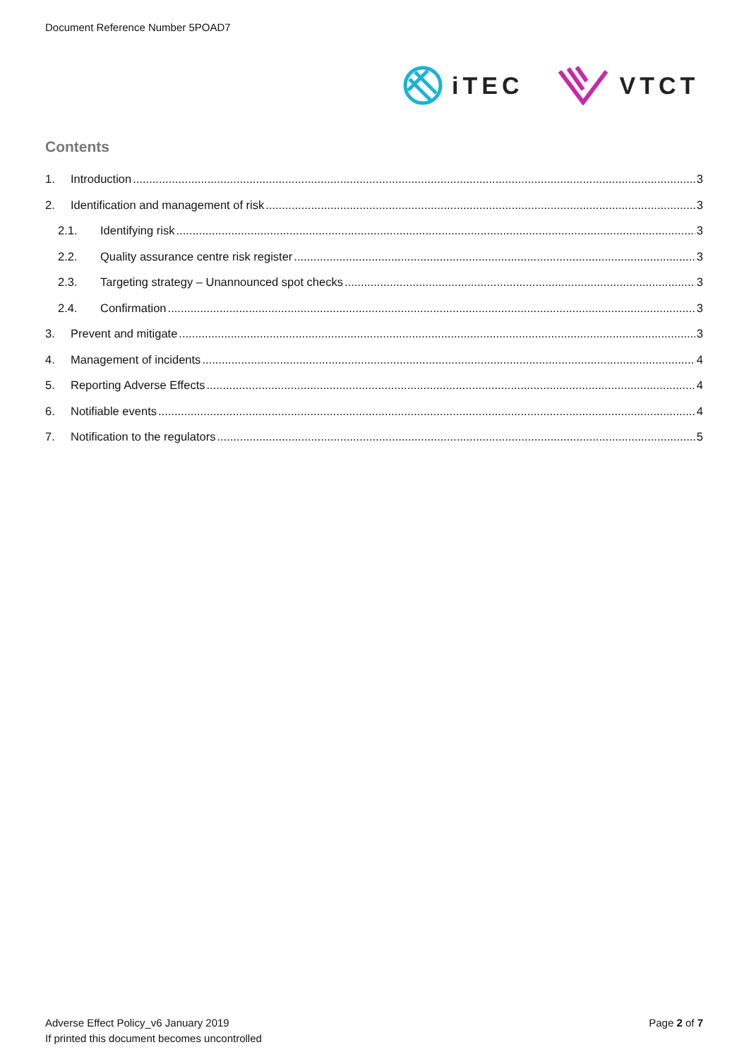Document Reference Number 5POAD7
iTEC VTCT
Contents
1. Introduction 3
2. Identification and management of risk 3
2.1. Identifying risk 3
2.2. Quality assurance centre risk register 3
2.3. Targeting strategy – Unannounced spot checks 3
2.4. Confirmation 3
3. Prevent and mitigate 3
4. Management of incidents 4
5. Reporting Adverse Effects 4
6. Notifiable events 4
7. Notification to the regulators 5
Adverse Effect Policy_v6 January 2019
If printed this document becomes uncontrolled
Page 2 of 7